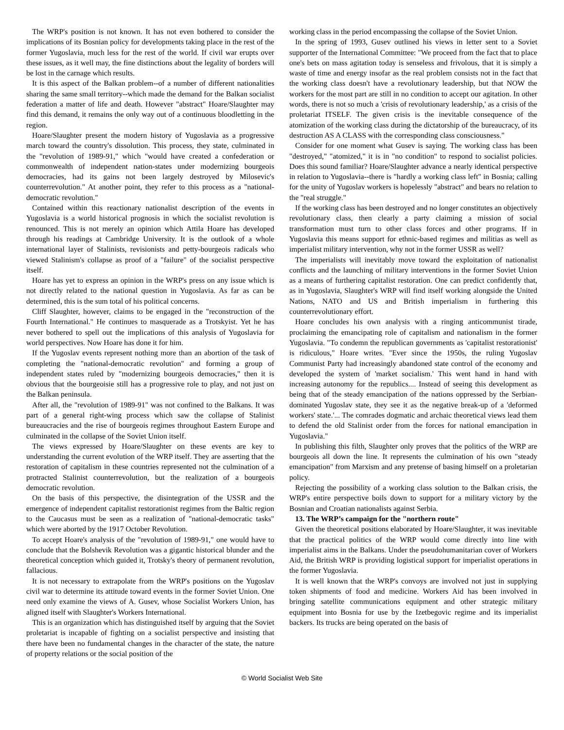The WRP's position is not known. It has not even bothered to consider the implications of its Bosnian policy for developments taking place in the rest of the former Yugoslavia, much less for the rest of the world. If civil war erupts over these issues, as it well may, the fine distinctions about the legality of borders will be lost in the carnage which results.
It is this aspect of the Balkan problem--of a number of different nationalities sharing the same small territory--which made the demand for the Balkan socialist federation a matter of life and death. However "abstract" Hoare/Slaughter may find this demand, it remains the only way out of a continuous bloodletting in the region.
Hoare/Slaughter present the modern history of Yugoslavia as a progressive march toward the country's dissolution. This process, they state, culminated in the "revolution of 1989-91," which "would have created a confederation or commonwealth of independent nation-states under modernizing bourgeois democracies, had its gains not been largely destroyed by Milosevic's counterrevolution." At another point, they refer to this process as a "national-democratic revolution."
Contained within this reactionary nationalist description of the events in Yugoslavia is a world historical prognosis in which the socialist revolution is renounced. This is not merely an opinion which Attila Hoare has developed through his readings at Cambridge University. It is the outlook of a whole international layer of Stalinists, revisionists and petty-bourgeois radicals who viewed Stalinism's collapse as proof of a "failure" of the socialist perspective itself.
Hoare has yet to express an opinion in the WRP's press on any issue which is not directly related to the national question in Yugoslavia. As far as can be determined, this is the sum total of his political concerns.
Cliff Slaughter, however, claims to be engaged in the "reconstruction of the Fourth International." He continues to masquerade as a Trotskyist. Yet he has never bothered to spell out the implications of this analysis of Yugoslavia for world perspectives. Now Hoare has done it for him.
If the Yugoslav events represent nothing more than an abortion of the task of completing the "national-democratic revolution" and forming a group of independent states ruled by "modernizing bourgeois democracies," then it is obvious that the bourgeoisie still has a progressive role to play, and not just on the Balkan peninsula.
After all, the "revolution of 1989-91" was not confined to the Balkans. It was part of a general right-wing process which saw the collapse of Stalinist bureaucracies and the rise of bourgeois regimes throughout Eastern Europe and culminated in the collapse of the Soviet Union itself.
The views expressed by Hoare/Slaughter on these events are key to understanding the current evolution of the WRP itself. They are asserting that the restoration of capitalism in these countries represented not the culmination of a protracted Stalinist counterrevolution, but the realization of a bourgeois democratic revolution.
On the basis of this perspective, the disintegration of the USSR and the emergence of independent capitalist restorationist regimes from the Baltic region to the Caucasus must be seen as a realization of "national-democratic tasks" which were aborted by the 1917 October Revolution.
To accept Hoare's analysis of the "revolution of 1989-91," one would have to conclude that the Bolshevik Revolution was a gigantic historical blunder and the theoretical conception which guided it, Trotsky's theory of permanent revolution, fallacious.
It is not necessary to extrapolate from the WRP's positions on the Yugoslav civil war to determine its attitude toward events in the former Soviet Union. One need only examine the views of A. Gusev, whose Socialist Workers Union, has aligned itself with Slaughter's Workers International.
This is an organization which has distinguished itself by arguing that the Soviet proletariat is incapable of fighting on a socialist perspective and insisting that there have been no fundamental changes in the character of the state, the nature of property relations or the social position of the
working class in the period encompassing the collapse of the Soviet Union.
In the spring of 1993, Gusev outlined his views in letter sent to a Soviet supporter of the International Committee: "We proceed from the fact that to place one's bets on mass agitation today is senseless and frivolous, that it is simply a waste of time and energy insofar as the real problem consists not in the fact that the working class doesn't have a revolutionary leadership, but that NOW the workers for the most part are still in no condition to accept our agitation. In other words, there is not so much a 'crisis of revolutionary leadership,' as a crisis of the proletariat ITSELF. The given crisis is the inevitable consequence of the atomization of the working class during the dictatorship of the bureaucracy, of its destruction AS A CLASS with the corresponding class consciousness."
Consider for one moment what Gusev is saying. The working class has been "destroyed," "atomized," it is in "no condition" to respond to socialist policies. Does this sound familiar? Hoare/Slaughter advance a nearly identical perspective in relation to Yugoslavia--there is "hardly a working class left" in Bosnia; calling for the unity of Yugoslav workers is hopelessly "abstract" and bears no relation to the "real struggle."
If the working class has been destroyed and no longer constitutes an objectively revolutionary class, then clearly a party claiming a mission of social transformation must turn to other class forces and other programs. If in Yugoslavia this means support for ethnic-based regimes and militias as well as imperialist military intervention, why not in the former USSR as well?
The imperialists will inevitably move toward the exploitation of nationalist conflicts and the launching of military interventions in the former Soviet Union as a means of furthering capitalist restoration. One can predict confidently that, as in Yugoslavia, Slaughter's WRP will find itself working alongside the United Nations, NATO and US and British imperialism in furthering this counterrevolutionary effort.
Hoare concludes his own analysis with a ringing anticommunist tirade, proclaiming the emancipating role of capitalism and nationalism in the former Yugoslavia. "To condemn the republican governments as 'capitalist restorationist' is ridiculous," Hoare writes. "Ever since the 1950s, the ruling Yugoslav Communist Party had increasingly abandoned state control of the economy and developed the system of 'market socialism.' This went hand in hand with increasing autonomy for the republics.... Instead of seeing this development as being that of the steady emancipation of the nations oppressed by the Serbian-dominated Yugoslav state, they see it as the negative break-up of a 'deformed workers' state.'... The comrades dogmatic and archaic theoretical views lead them to defend the old Stalinist order from the forces for national emancipation in Yugoslavia."
In publishing this filth, Slaughter only proves that the politics of the WRP are bourgeois all down the line. It represents the culmination of his own "steady emancipation" from Marxism and any pretense of basing himself on a proletarian policy.
Rejecting the possibility of a working class solution to the Balkan crisis, the WRP's entire perspective boils down to support for a military victory by the Bosnian and Croatian nationalists against Serbia.
13. The WRP’s campaign for the "northern route"
Given the theoretical positions elaborated by Hoare/Slaughter, it was inevitable that the practical politics of the WRP would come directly into line with imperialist aims in the Balkans. Under the pseudohumanitarian cover of Workers Aid, the British WRP is providing logistical support for imperialist operations in the former Yugoslavia.
It is well known that the WRP's convoys are involved not just in supplying token shipments of food and medicine. Workers Aid has been involved in bringing satellite communications equipment and other strategic military equipment into Bosnia for use by the Izetbegovic regime and its imperialist backers. Its trucks are being operated on the basis of
© World Socialist Web Site